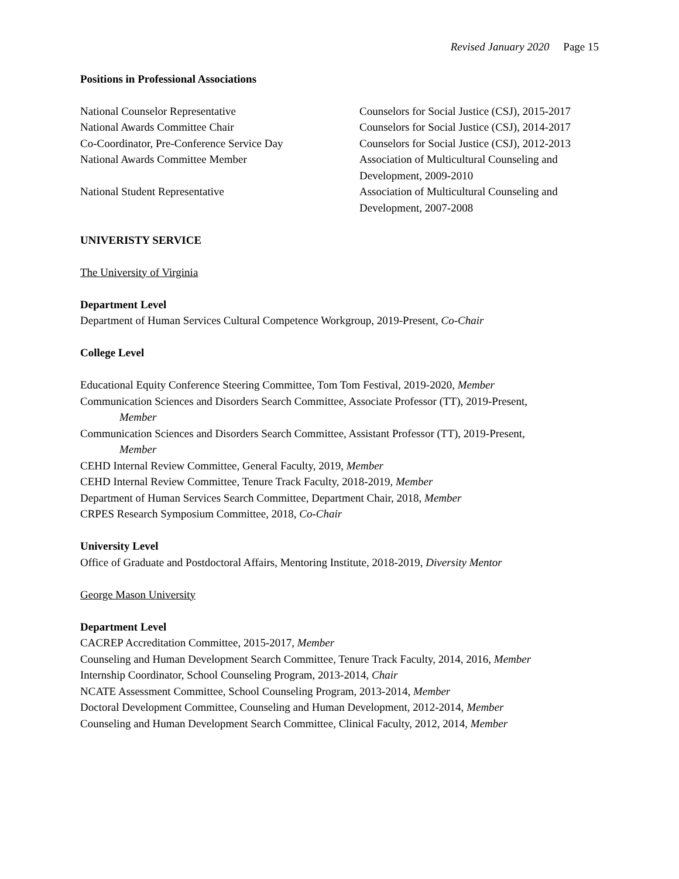Revised January 2020 Page 15
Positions in Professional Associations
National Counselor Representative Counselors for Social Justice (CSJ), 2015-2017
National Awards Committee Chair Counselors for Social Justice (CSJ), 2014-2017
Co-Coordinator, Pre-Conference Service Day
Counselors for Social Justice (CSJ), 2012-2013
National Awards Committee Member Association of Multicultural Counseling and
Development, 2009-2010
National Student Representative Association of Multicultural Counseling and
Development, 2007-2008
UNIVERISTY SERVICE
The University of Virginia
Department Level
Department of Human Services Cultural Competence Workgroup, 2019-Present, Co-Chair
College Level
Educational Equity Conference Steering Committee, Tom Tom Festival, 2019-2020, Member
Communication Sciences and Disorders Search Committee, Associate Professor (TT), 2019-Present,
Member
Communication Sciences and Disorders Search Committee, Assistant Professor (TT), 2019-Present,
Member
CEHD Internal Review Committee, General Faculty, 2019, Member
CEHD Internal Review Committee, Tenure Track Faculty, 2018-2019, Member
Department of Human Services Search Committee, Department Chair, 2018, Member
CRPES Research Symposium Committee, 2018, Co-Chair
University Level
Office of Graduate and Postdoctoral Affairs, Mentoring Institute, 2018-2019, Diversity Mentor
George Mason University
Department Level
CACREP Accreditation Committee, 2015-2017, Member
Counseling and Human Development Search Committee, Tenure Track Faculty, 2014, 2016, Member
Internship Coordinator, School Counseling Program, 2013-2014, Chair
NCATE Assessment Committee, School Counseling Program, 2013-2014, Member
Doctoral Development Committee, Counseling and Human Development, 2012-2014, Member
Counseling and Human Development Search Committee, Clinical Faculty, 2012, 2014, Member